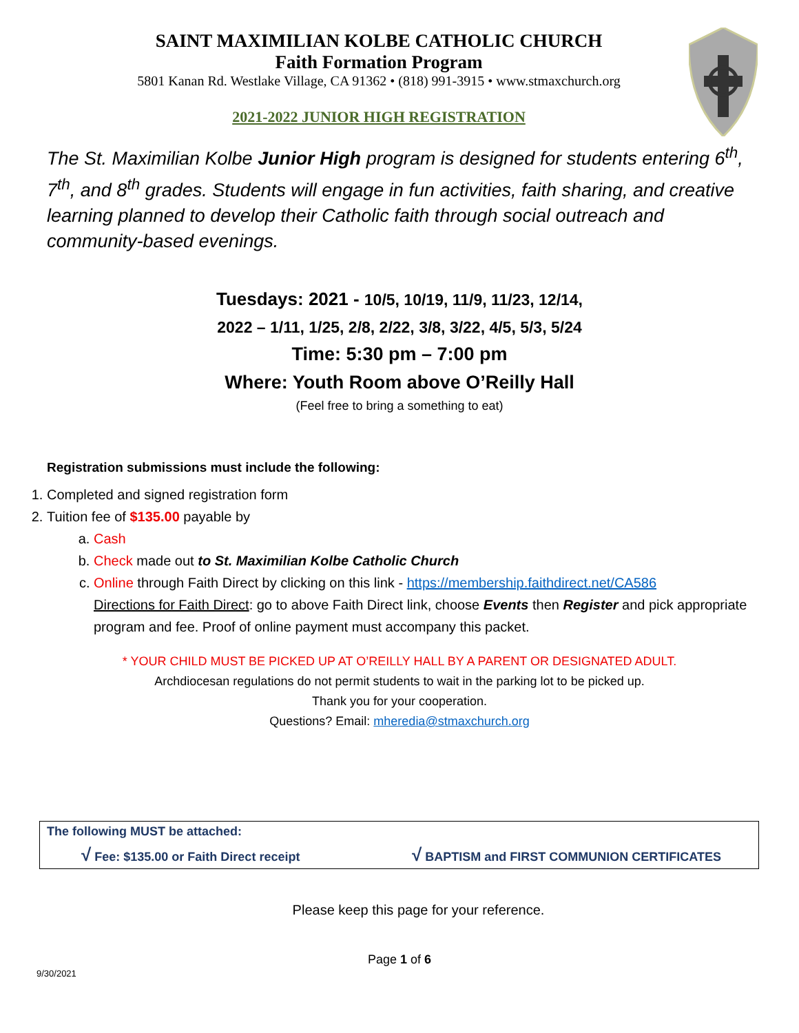SAINT MAXIMILIAN KOLBE CATHOLIC CHURCH
Faith Formation Program
5801 Kanan Rd. Westlake Village, CA 91362 • (818) 991-3915 • www.stmaxchurch.org
2021-2022 JUNIOR HIGH REGISTRATION
The St. Maximilian Kolbe Junior High program is designed for students entering 6<sup>th</sup>, 7<sup>th</sup>, and 8<sup>th</sup> grades. Students will engage in fun activities, faith sharing, and creative learning planned to develop their Catholic faith through social outreach and community-based evenings.
Tuesdays: 2021 - 10/5, 10/19, 11/9, 11/23, 12/14,
2022 – 1/11, 1/25, 2/8, 2/22, 3/8, 3/22, 4/5, 5/3, 5/24
Time: 5:30 pm – 7:00 pm
Where: Youth Room above O’Reilly Hall
(Feel free to bring a something to eat)
Registration submissions must include the following:
1. Completed and signed registration form
2. Tuition fee of $135.00 payable by
a. Cash
b. Check made out to St. Maximilian Kolbe Catholic Church
c. Online through Faith Direct by clicking on this link - https://membership.faithdirect.net/CA586
Directions for Faith Direct: go to above Faith Direct link, choose Events then Register and pick appropriate program and fee. Proof of online payment must accompany this packet.
* YOUR CHILD MUST BE PICKED UP AT O’REILLY HALL BY A PARENT OR DESIGNATED ADULT.
Archdiocesan regulations do not permit students to wait in the parking lot to be picked up.
Thank you for your cooperation.
Questions? Email: mheredia@stmaxchurch.org
The following MUST be attached:
√ Fee: $135.00 or Faith Direct receipt √ BAPTISM and FIRST COMMUNION CERTIFICATES
Please keep this page for your reference.
Page 1 of 6
9/30/2021